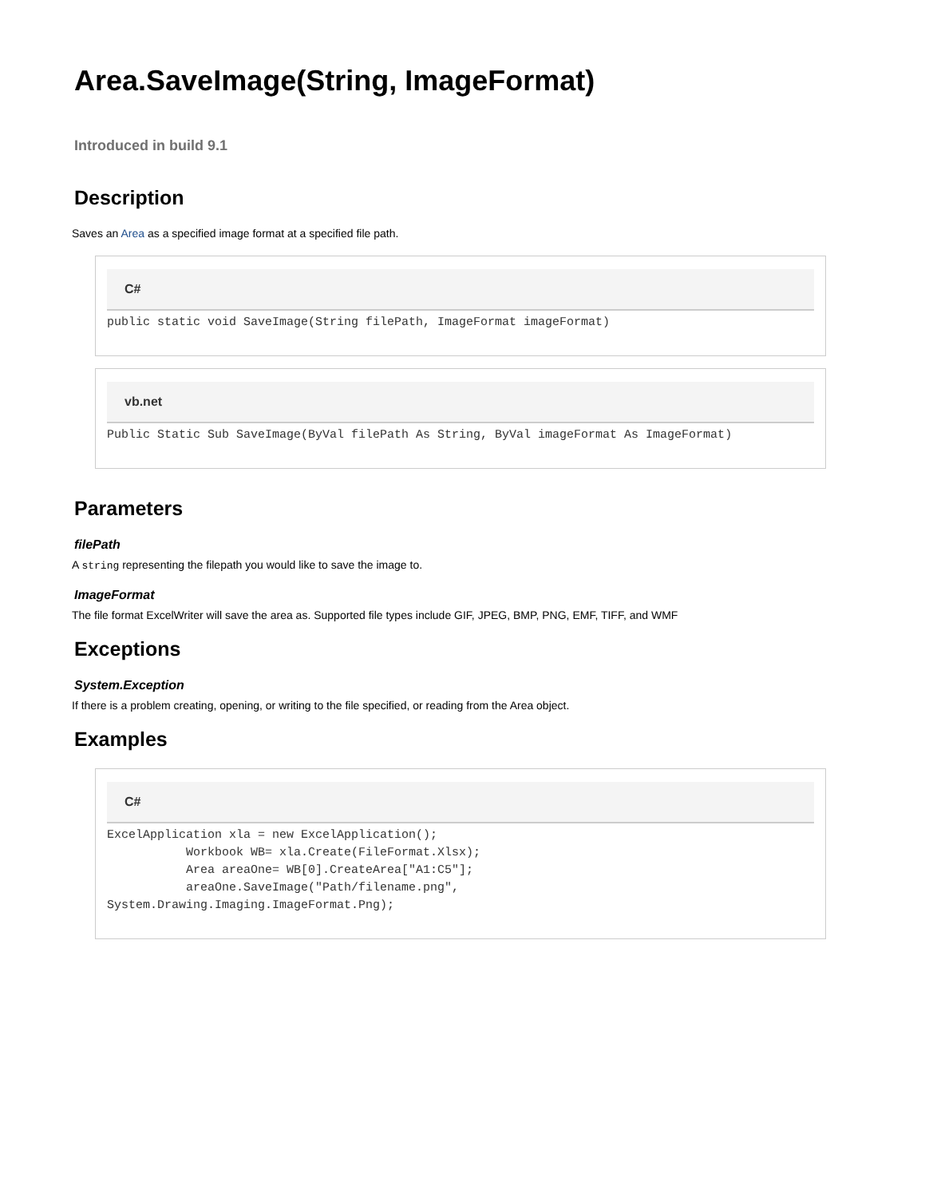Area.SaveImage(String, ImageFormat)
Introduced in build 9.1
Description
Saves an Area as a specified image format at a specified file path.
C#
public static void SaveImage(String filePath, ImageFormat imageFormat)
vb.net
Public Static Sub SaveImage(ByVal filePath As String, ByVal imageFormat As ImageFormat)
Parameters
filePath
A string representing the filepath you would like to save the image to.
ImageFormat
The file format ExcelWriter will save the area as. Supported file types include GIF, JPEG, BMP, PNG, EMF, TIFF, and WMF
Exceptions
System.Exception
If there is a problem creating, opening, or writing to the file specified, or reading from the Area object.
Examples
C#
ExcelApplication xla = new ExcelApplication();
           Workbook WB= xla.Create(FileFormat.Xlsx);
           Area areaOne= WB[0].CreateArea["A1:C5"];
           areaOne.SaveImage("Path/filename.png",
System.Drawing.Imaging.ImageFormat.Png);